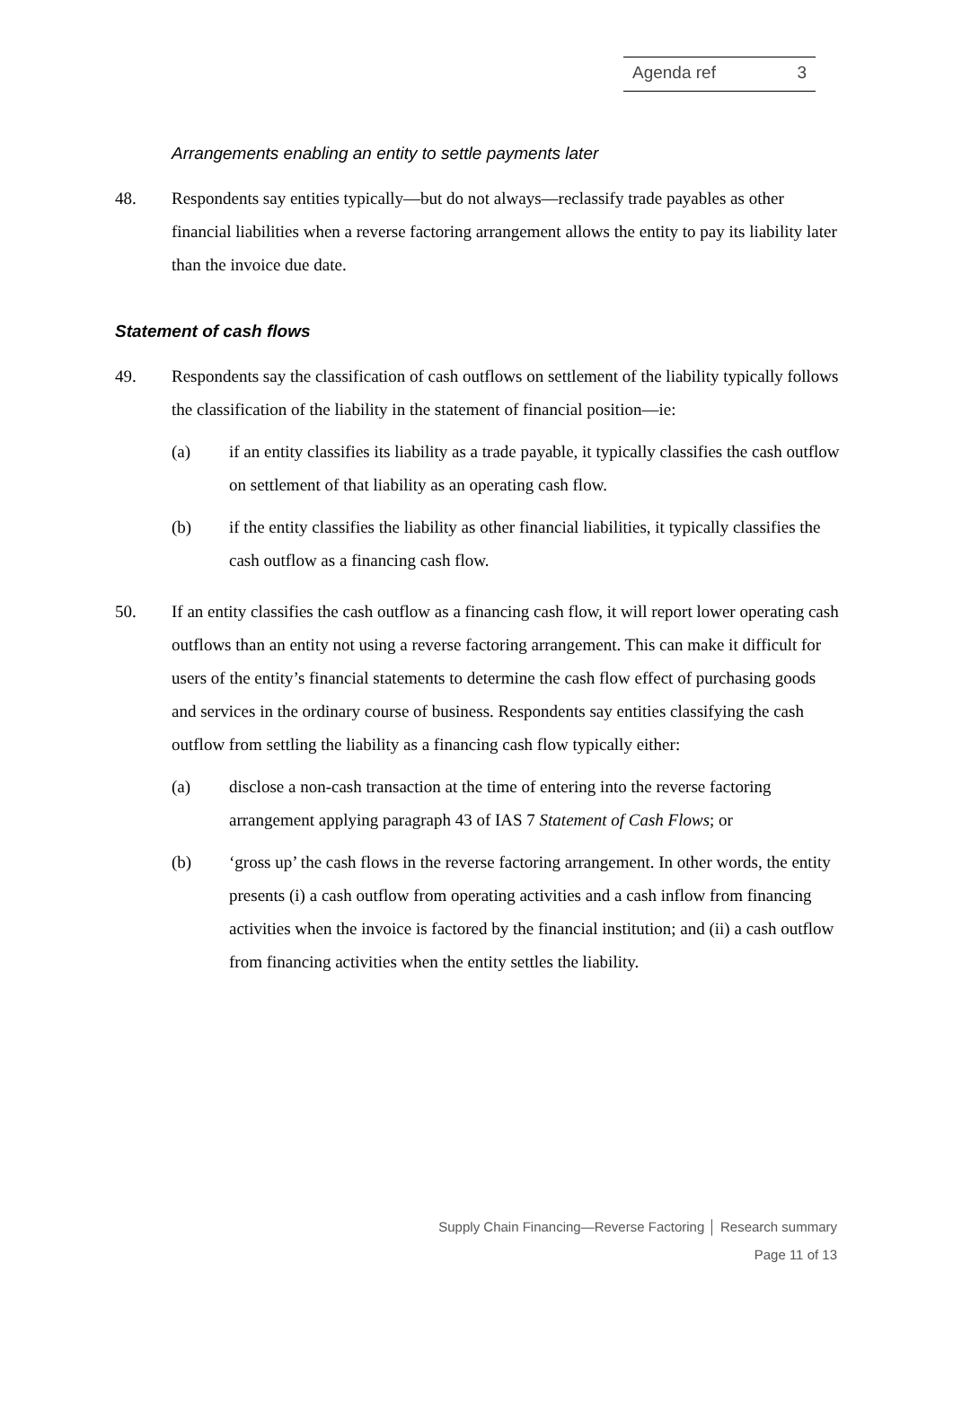Agenda ref 3
Arrangements enabling an entity to settle payments later
48. Respondents say entities typically—but do not always—reclassify trade payables as other financial liabilities when a reverse factoring arrangement allows the entity to pay its liability later than the invoice due date.
Statement of cash flows
49. Respondents say the classification of cash outflows on settlement of the liability typically follows the classification of the liability in the statement of financial position—ie:
(a) if an entity classifies its liability as a trade payable, it typically classifies the cash outflow on settlement of that liability as an operating cash flow.
(b) if the entity classifies the liability as other financial liabilities, it typically classifies the cash outflow as a financing cash flow.
50. If an entity classifies the cash outflow as a financing cash flow, it will report lower operating cash outflows than an entity not using a reverse factoring arrangement. This can make it difficult for users of the entity’s financial statements to determine the cash flow effect of purchasing goods and services in the ordinary course of business. Respondents say entities classifying the cash outflow from settling the liability as a financing cash flow typically either:
(a) disclose a non-cash transaction at the time of entering into the reverse factoring arrangement applying paragraph 43 of IAS 7 Statement of Cash Flows; or
(b) ‘gross up’ the cash flows in the reverse factoring arrangement. In other words, the entity presents (i) a cash outflow from operating activities and a cash inflow from financing activities when the invoice is factored by the financial institution; and (ii) a cash outflow from financing activities when the entity settles the liability.
Supply Chain Financing—Reverse Factoring │ Research summary
Page 11 of 13